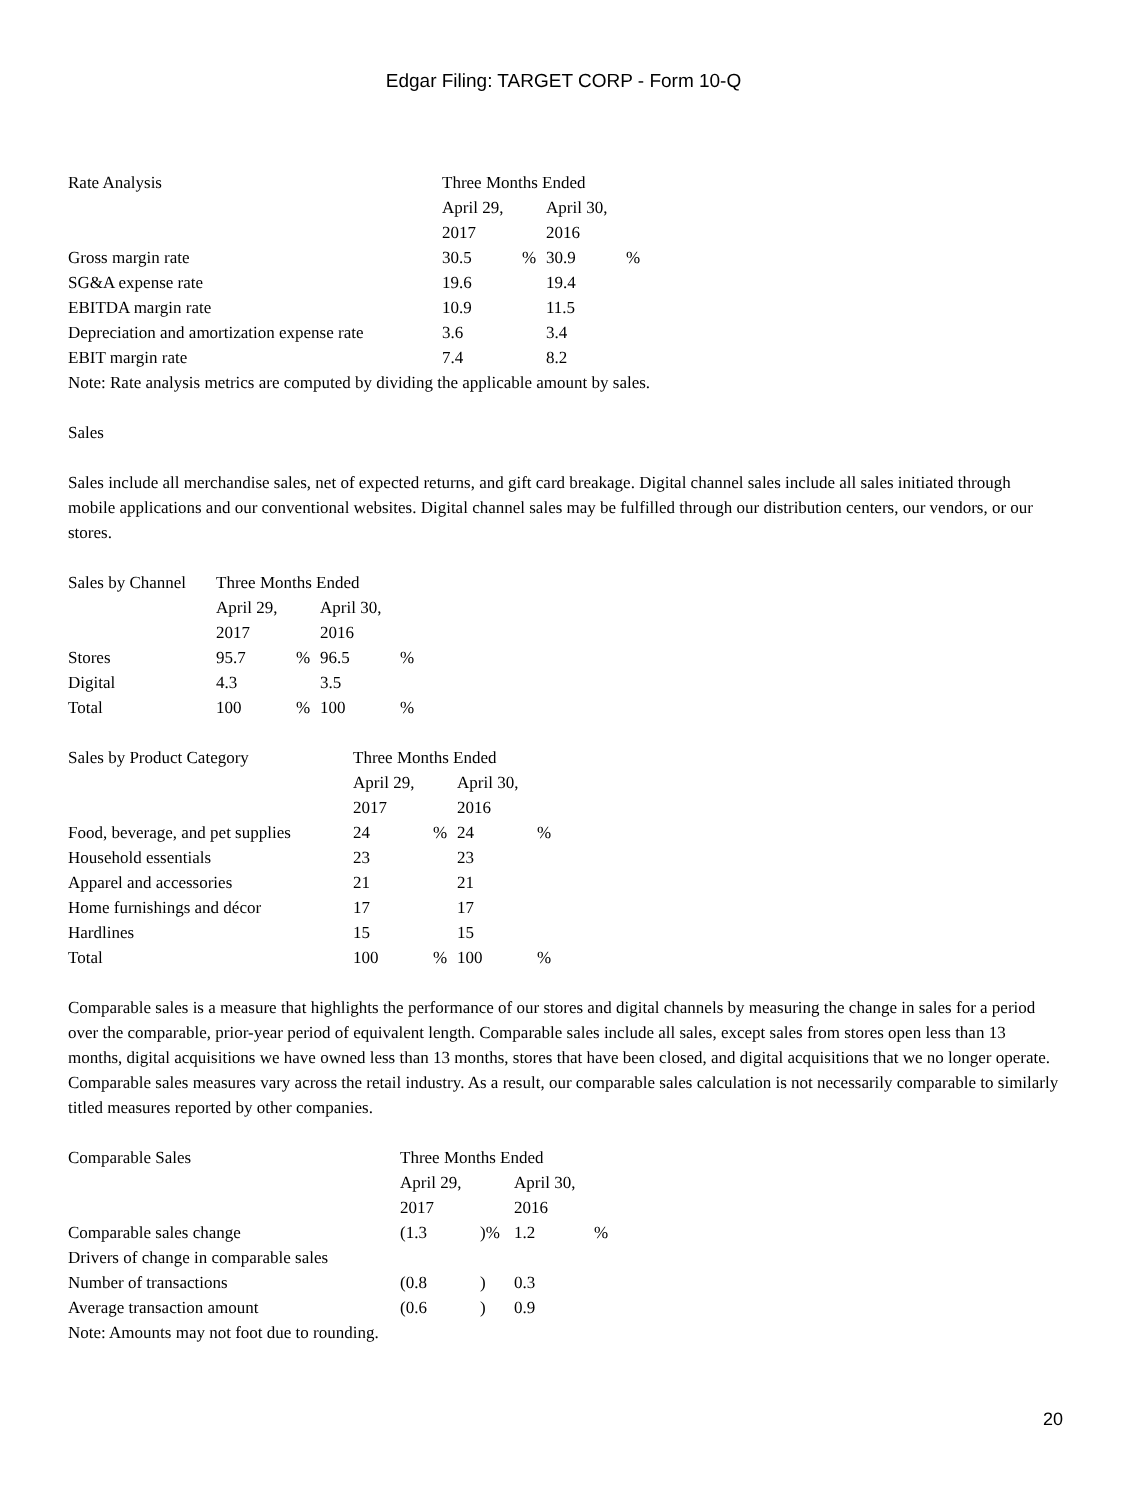Edgar Filing: TARGET CORP - Form 10-Q
| Rate Analysis | Three Months Ended | | | |
| --- | --- | --- | --- | --- |
| | April 29, 2017 | | April 30, 2016 | |
| Gross margin rate | 30.5 | % | 30.9 | % |
| SG&A expense rate | 19.6 | | 19.4 | |
| EBITDA margin rate | 10.9 | | 11.5 | |
| Depreciation and amortization expense rate | 3.6 | | 3.4 | |
| EBIT margin rate | 7.4 | | 8.2 | |
Note: Rate analysis metrics are computed by dividing the applicable amount by sales.
Sales
Sales include all merchandise sales, net of expected returns, and gift card breakage. Digital channel sales include all sales initiated through mobile applications and our conventional websites. Digital channel sales may be fulfilled through our distribution centers, our vendors, or our stores.
| Sales by Channel | Three Months Ended | | | |
| --- | --- | --- | --- | --- |
| | April 29, 2017 | | April 30, 2016 | |
| Stores | 95.7 | % | 96.5 | % |
| Digital | 4.3 | | 3.5 | |
| Total | 100 | % | 100 | % |
| Sales by Product Category | Three Months Ended | | | |
| --- | --- | --- | --- | --- |
| | April 29, 2017 | | April 30, 2016 | |
| Food, beverage, and pet supplies | 24 | % | 24 | % |
| Household essentials | 23 | | 23 | |
| Apparel and accessories | 21 | | 21 | |
| Home furnishings and décor | 17 | | 17 | |
| Hardlines | 15 | | 15 | |
| Total | 100 | % | 100 | % |
Comparable sales is a measure that highlights the performance of our stores and digital channels by measuring the change in sales for a period over the comparable, prior-year period of equivalent length. Comparable sales include all sales, except sales from stores open less than 13 months, digital acquisitions we have owned less than 13 months, stores that have been closed, and digital acquisitions that we no longer operate. Comparable sales measures vary across the retail industry. As a result, our comparable sales calculation is not necessarily comparable to similarly titled measures reported by other companies.
| Comparable Sales | Three Months Ended | | | |
| --- | --- | --- | --- | --- |
| | April 29, 2017 | | April 30, 2016 | |
| Comparable sales change | (1.3 | )% | 1.2 | % |
| Drivers of change in comparable sales | | | | |
| Number of transactions | (0.8 | ) | 0.3 | |
| Average transaction amount | (0.6 | ) | 0.9 | |
Note: Amounts may not foot due to rounding.
20